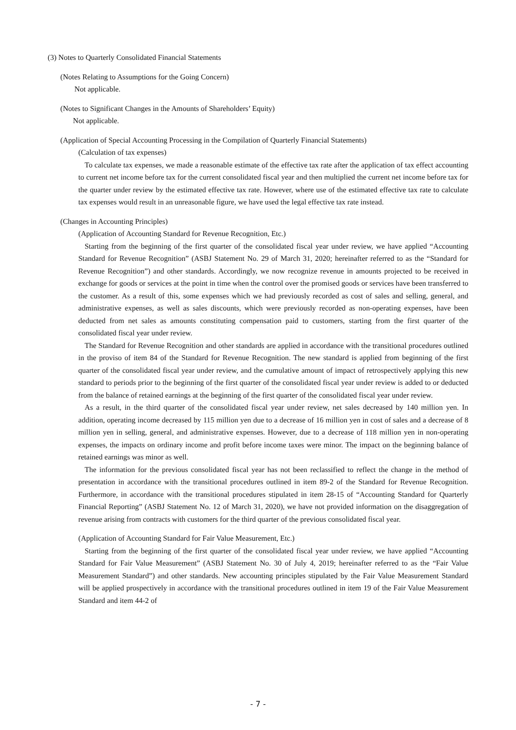(3) Notes to Quarterly Consolidated Financial Statements
(Notes Relating to Assumptions for the Going Concern)
Not applicable.
(Notes to Significant Changes in the Amounts of Shareholders’ Equity)
Not applicable.
(Application of Special Accounting Processing in the Compilation of Quarterly Financial Statements)
(Calculation of tax expenses)
To calculate tax expenses, we made a reasonable estimate of the effective tax rate after the application of tax effect accounting to current net income before tax for the current consolidated fiscal year and then multiplied the current net income before tax for the quarter under review by the estimated effective tax rate. However, where use of the estimated effective tax rate to calculate tax expenses would result in an unreasonable figure, we have used the legal effective tax rate instead.
(Changes in Accounting Principles)
(Application of Accounting Standard for Revenue Recognition, Etc.)
Starting from the beginning of the first quarter of the consolidated fiscal year under review, we have applied “Accounting Standard for Revenue Recognition” (ASBJ Statement No. 29 of March 31, 2020; hereinafter referred to as the “Standard for Revenue Recognition”) and other standards. Accordingly, we now recognize revenue in amounts projected to be received in exchange for goods or services at the point in time when the control over the promised goods or services have been transferred to the customer. As a result of this, some expenses which we had previously recorded as cost of sales and selling, general, and administrative expenses, as well as sales discounts, which were previously recorded as non-operating expenses, have been deducted from net sales as amounts constituting compensation paid to customers, starting from the first quarter of the consolidated fiscal year under review.
The Standard for Revenue Recognition and other standards are applied in accordance with the transitional procedures outlined in the proviso of item 84 of the Standard for Revenue Recognition. The new standard is applied from beginning of the first quarter of the consolidated fiscal year under review, and the cumulative amount of impact of retrospectively applying this new standard to periods prior to the beginning of the first quarter of the consolidated fiscal year under review is added to or deducted from the balance of retained earnings at the beginning of the first quarter of the consolidated fiscal year under review.
As a result, in the third quarter of the consolidated fiscal year under review, net sales decreased by 140 million yen. In addition, operating income decreased by 115 million yen due to a decrease of 16 million yen in cost of sales and a decrease of 8 million yen in selling, general, and administrative expenses. However, due to a decrease of 118 million yen in non-operating expenses, the impacts on ordinary income and profit before income taxes were minor. The impact on the beginning balance of retained earnings was minor as well.
The information for the previous consolidated fiscal year has not been reclassified to reflect the change in the method of presentation in accordance with the transitional procedures outlined in item 89-2 of the Standard for Revenue Recognition. Furthermore, in accordance with the transitional procedures stipulated in item 28-15 of “Accounting Standard for Quarterly Financial Reporting” (ASBJ Statement No. 12 of March 31, 2020), we have not provided information on the disaggregation of revenue arising from contracts with customers for the third quarter of the previous consolidated fiscal year.
(Application of Accounting Standard for Fair Value Measurement, Etc.)
Starting from the beginning of the first quarter of the consolidated fiscal year under review, we have applied “Accounting Standard for Fair Value Measurement” (ASBJ Statement No. 30 of July 4, 2019; hereinafter referred to as the “Fair Value Measurement Standard”) and other standards. New accounting principles stipulated by the Fair Value Measurement Standard will be applied prospectively in accordance with the transitional procedures outlined in item 19 of the Fair Value Measurement Standard and item 44-2 of
- 7 -